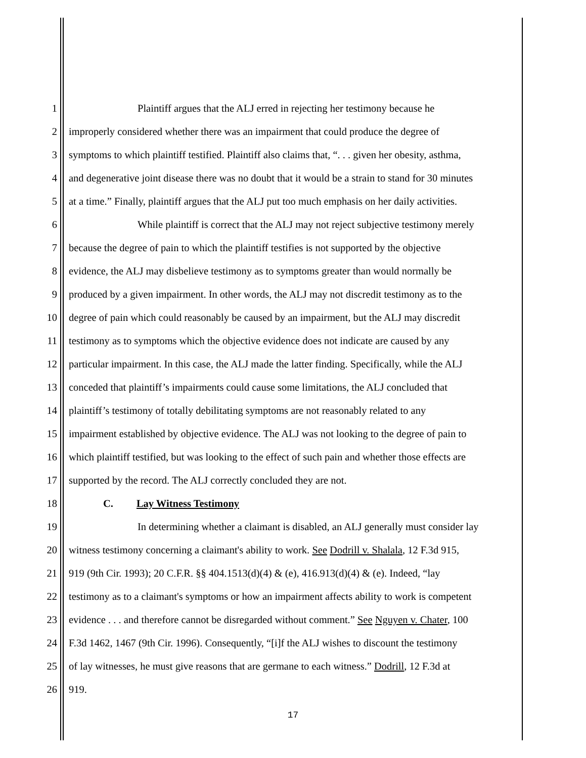1 Plaintiff argues that the ALJ erred in rejecting her testimony because he
2 improperly considered whether there was an impairment that could produce the degree of
3 symptoms to which plaintiff testified. Plaintiff also claims that, “. . . given her obesity, asthma,
4 and degenerative joint disease there was no doubt that it would be a strain to stand for 30 minutes
5 at a time.” Finally, plaintiff argues that the ALJ put too much emphasis on her daily activities.
6 While plaintiff is correct that the ALJ may not reject subjective testimony merely
7 because the degree of pain to which the plaintiff testifies is not supported by the objective
8 evidence, the ALJ may disbelieve testimony as to symptoms greater than would normally be
9 produced by a given impairment. In other words, the ALJ may not discredit testimony as to the
10 degree of pain which could reasonably be caused by an impairment, but the ALJ may discredit
11 testimony as to symptoms which the objective evidence does not indicate are caused by any
12 particular impairment. In this case, the ALJ made the latter finding. Specifically, while the ALJ
13 conceded that plaintiff’s impairments could cause some limitations, the ALJ concluded that
14 plaintiff’s testimony of totally debilitating symptoms are not reasonably related to any
15 impairment established by objective evidence. The ALJ was not looking to the degree of pain to
16 which plaintiff testified, but was looking to the effect of such pain and whether those effects are
17 supported by the record. The ALJ correctly concluded they are not.
18 C. Lay Witness Testimony
19 In determining whether a claimant is disabled, an ALJ generally must consider lay
20 witness testimony concerning a claimant's ability to work. See Dodrill v. Shalala, 12 F.3d 915,
21 919 (9th Cir. 1993); 20 C.F.R. §§ 404.1513(d)(4) & (e), 416.913(d)(4) & (e). Indeed, “lay
22 testimony as to a claimant's symptoms or how an impairment affects ability to work is competent
23 evidence . . . and therefore cannot be disregarded without comment.” See Nguyen v. Chater, 100
24 F.3d 1462, 1467 (9th Cir. 1996). Consequently, “[i]f the ALJ wishes to discount the testimony
25 of lay witnesses, he must give reasons that are germane to each witness.” Dodrill, 12 F.3d at
26 919.
17